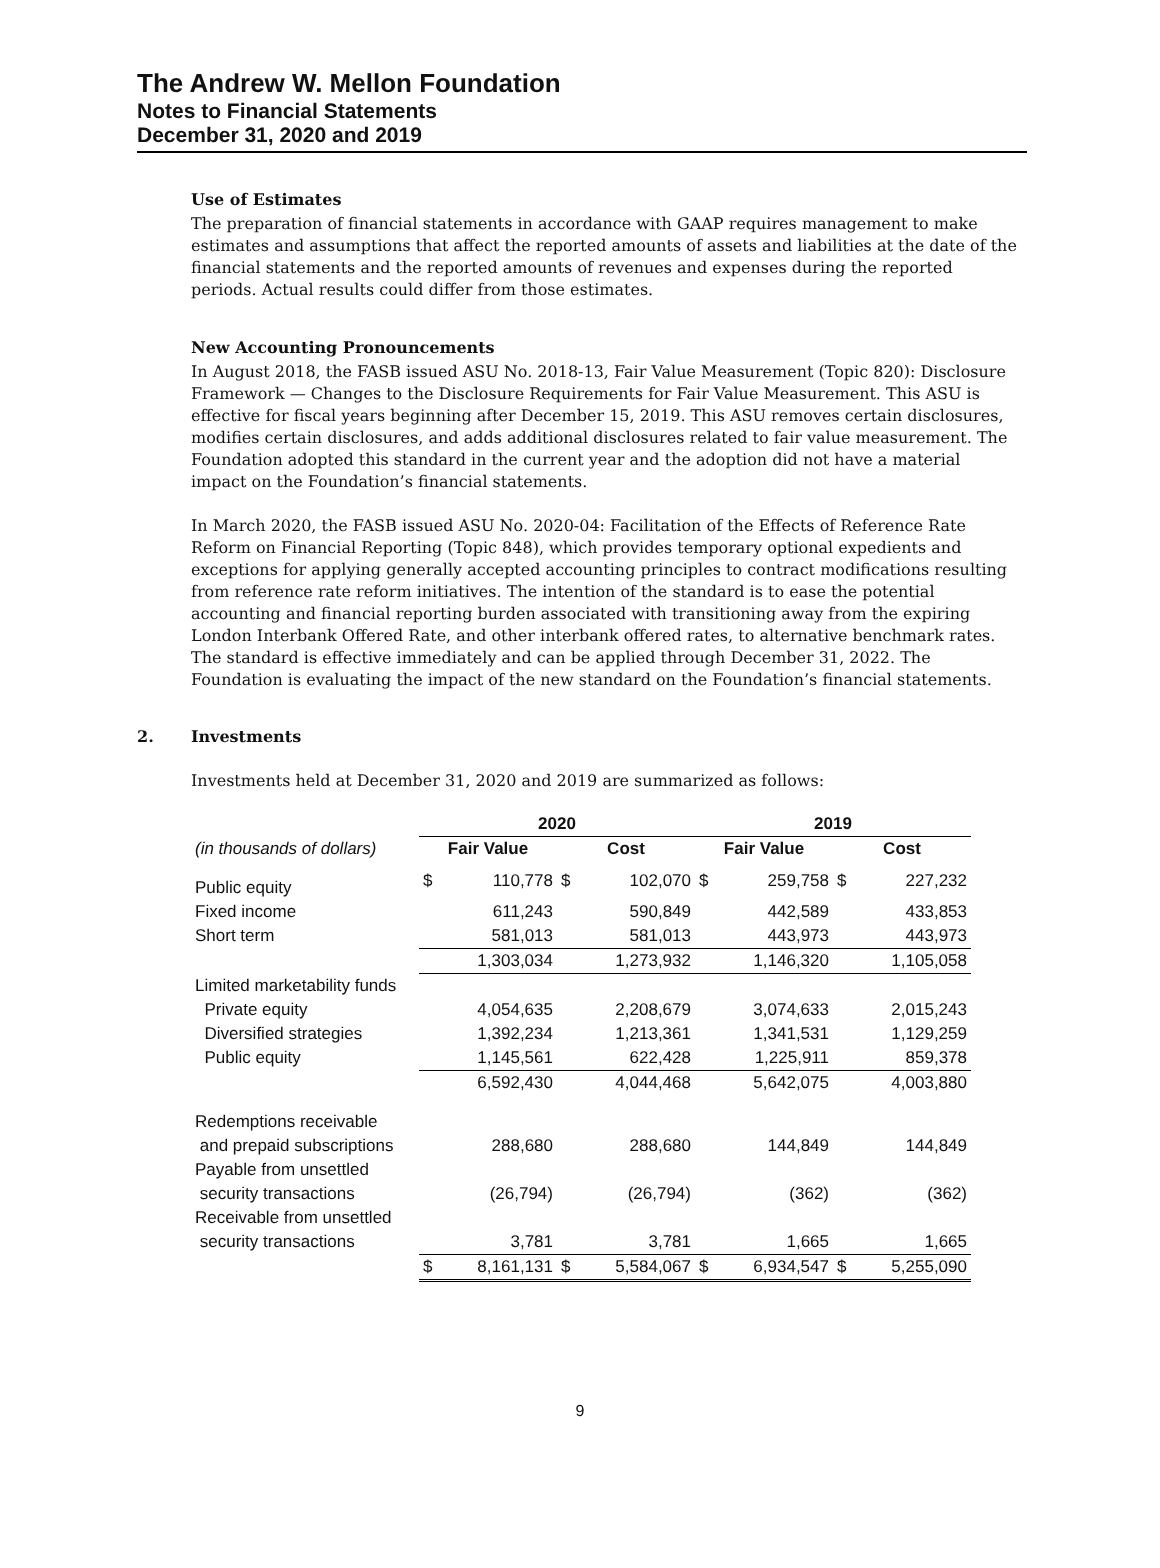The Andrew W. Mellon Foundation
Notes to Financial Statements
December 31, 2020 and 2019
Use of Estimates
The preparation of financial statements in accordance with GAAP requires management to make estimates and assumptions that affect the reported amounts of assets and liabilities at the date of the financial statements and the reported amounts of revenues and expenses during the reported periods. Actual results could differ from those estimates.
New Accounting Pronouncements
In August 2018, the FASB issued ASU No. 2018-13, Fair Value Measurement (Topic 820): Disclosure Framework — Changes to the Disclosure Requirements for Fair Value Measurement. This ASU is effective for fiscal years beginning after December 15, 2019. This ASU removes certain disclosures, modifies certain disclosures, and adds additional disclosures related to fair value measurement. The Foundation adopted this standard in the current year and the adoption did not have a material impact on the Foundation’s financial statements.
In March 2020, the FASB issued ASU No. 2020-04: Facilitation of the Effects of Reference Rate Reform on Financial Reporting (Topic 848), which provides temporary optional expedients and exceptions for applying generally accepted accounting principles to contract modifications resulting from reference rate reform initiatives. The intention of the standard is to ease the potential accounting and financial reporting burden associated with transitioning away from the expiring London Interbank Offered Rate, and other interbank offered rates, to alternative benchmark rates. The standard is effective immediately and can be applied through December 31, 2022. The Foundation is evaluating the impact of the new standard on the Foundation’s financial statements.
2. Investments
Investments held at December 31, 2020 and 2019 are summarized as follows:
| | 2020 | | | | 2019 | | | |
| --- | --- | --- | --- | --- | --- | --- | --- | --- |
| (in thousands of dollars) | Fair Value | | Cost | | Fair Value | | Cost | |
| Public equity | $ | 110,778 | $ | 102,070 | $ | 259,758 | $ | 227,232 |
| Fixed income | | 611,243 | | 590,849 | | 442,589 | | 433,853 |
| Short term | | 581,013 | | 581,013 | | 443,973 | | 443,973 |
| | | 1,303,034 | | 1,273,932 | | 1,146,320 | | 1,105,058 |
| Limited marketability funds | | | | | | | | |
| Private equity | | 4,054,635 | | 2,208,679 | | 3,074,633 | | 2,015,243 |
| Diversified strategies | | 1,392,234 | | 1,213,361 | | 1,341,531 | | 1,129,259 |
| Public equity | | 1,145,561 | | 622,428 | | 1,225,911 | | 859,378 |
| | | 6,592,430 | | 4,044,468 | | 5,642,075 | | 4,003,880 |
| Redemptions receivable | | | | | | | | |
| and prepaid subscriptions | | 288,680 | | 288,680 | | 144,849 | | 144,849 |
| Payable from unsettled | | | | | | | | |
| security transactions | | (26,794) | | (26,794) | | (362) | | (362) |
| Receivable from unsettled | | | | | | | | |
| security transactions | | 3,781 | | 3,781 | | 1,665 | | 1,665 |
| | $ | 8,161,131 | $ | 5,584,067 | $ | 6,934,547 | $ | 5,255,090 |
9